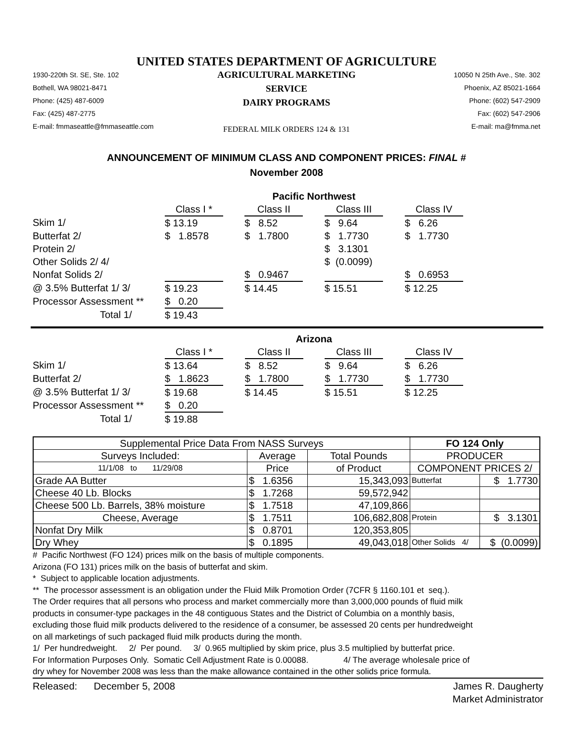UNITED STATES DEPARTMENT OF AGRICULTURE
1930-220th St. SE, Ste. 102
Bothell, WA 98021-8471
Phone: (425) 487-6009
Fax: (425) 487-2775
E-mail: fmmaseattle@fmmaseattle.com
AGRICULTURAL MARKETING SERVICE
DAIRY PROGRAMS
FEDERAL MILK ORDERS 124 & 131
10050 N 25th Ave., Ste. 302
Phoenix, AZ 85021-1664
Phone: (602) 547-2909
Fax: (602) 547-2906
E-mail: ma@fmma.net
ANNOUNCEMENT OF MINIMUM CLASS AND COMPONENT PRICES: FINAL #
November 2008
| | Pacific Northwest | | | | | | |
| | Class I * | | Class II | | Class III | | Class IV |
| Skim 1/ | $ 13.19 | | $ 8.52 | | $ 9.64 | | $ 6.26 |
| Butterfat 2/ | $ 1.8578 | | $ 1.7800 | | $ 1.7730 | | $ 1.7730 |
| Protein 2/ | | | | | $ 3.1301 | | |
| Other Solids 2/ 4/ | | | | | $ (0.0099) | | |
| Nonfat Solids 2/ | | | $ 0.9467 | | | | $ 0.6953 |
| @ 3.5% Butterfat 1/ 3/ | $ 19.23 | | $ 14.45 | | $ 15.51 | | $ 12.25 |
| Processor Assessment ** | $ 0.20 | | | | | | |
| Total 1/ | $ 19.43 | | | | | | |
| | Arizona | | | | | | |
| | Class I * | | Class II | | Class III | | Class IV |
| Skim 1/ | $ 13.64 | | $ 8.52 | | $ 9.64 | | $ 6.26 |
| Butterfat 2/ | $ 1.8623 | | $ 1.7800 | | $ 1.7730 | | $ 1.7730 |
| @ 3.5% Butterfat 1/ 3/ | $ 19.68 | | $ 14.45 | | $ 15.51 | | $ 12.25 |
| Processor Assessment ** | $ 0.20 | | | | | | |
| Total 1/ | $ 19.88 | | | | | | |
| Supplemental Price Data From NASS Surveys | | | FO 124 Only | |
| Surveys Included: | Average | Total Pounds | PRODUCER | |
| 11/1/08 to 11/29/08 | Price | of Product | COMPONENT PRICES 2/ | |
| Grade AA Butter | $ 1.6356 | 15,343,093 | Butterfat | $ 1.7730 |
| Cheese 40 Lb. Blocks | $ 1.7268 | 59,572,942 | | |
| Cheese 500 Lb. Barrels, 38% moisture | $ 1.7518 | 47,109,866 | | |
| Cheese, Average | $ 1.7511 | 106,682,808 | Protein | $ 3.1301 |
| Nonfat Dry Milk | $ 0.8701 | 120,353,805 | | |
| Dry Whey | $ 0.1895 | 49,043,018 | Other Solids 4/ | $ (0.0099) |
# Pacific Northwest (FO 124) prices milk on the basis of multiple components.
Arizona (FO 131) prices milk on the basis of butterfat and skim.
* Subject to applicable location adjustments.
** The processor assessment is an obligation under the Fluid Milk Promotion Order (7CFR § 1160.101 et seq.).
The Order requires that all persons who process and market commercially more than 3,000,000 pounds of fluid milk
products in consumer-type packages in the 48 contiguous States and the District of Columbia on a monthly basis,
excluding those fluid milk products delivered to the residence of a consumer, be assessed 20 cents per hundredweight
on all marketings of such packaged fluid milk products during the month.
1/ Per hundredweight. 2/ Per pound. 3/ 0.965 multiplied by skim price, plus 3.5 multiplied by butterfat price.
For Information Purposes Only. Somatic Cell Adjustment Rate is 0.00088. 4/ The average wholesale price of
dry whey for November 2008 was less than the make allowance contained in the other solids price formula.
Released: December 5, 2008
James R. Daugherty
Market Administrator